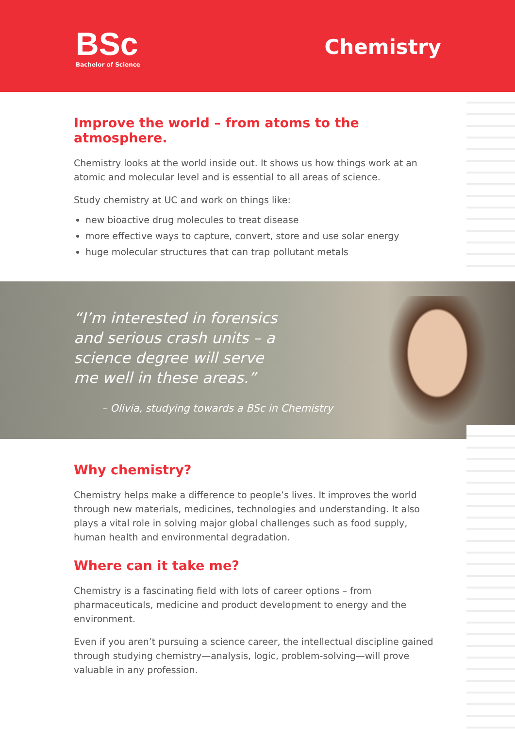BSc
Bachelor of Science
Chemistry
Improve the world – from atoms to the atmosphere.
Chemistry looks at the world inside out. It shows us how things work at an atomic and molecular level and is essential to all areas of science.
Study chemistry at UC and work on things like:
new bioactive drug molecules to treat disease
more effective ways to capture, convert, store and use solar energy
huge molecular structures that can trap pollutant metals
“I’m interested in forensics and serious crash units – a science degree will serve me well in these areas.”
– Olivia, studying towards a BSc in Chemistry
Why chemistry?
Chemistry helps make a difference to people’s lives. It improves the world through new materials, medicines, technologies and understanding. It also plays a vital role in solving major global challenges such as food supply, human health and environmental degradation.
Where can it take me?
Chemistry is a fascinating field with lots of career options – from pharmaceuticals, medicine and product development to energy and the environment.
Even if you aren’t pursuing a science career, the intellectual discipline gained through studying chemistry—analysis, logic, problem-solving—will prove valuable in any profession.